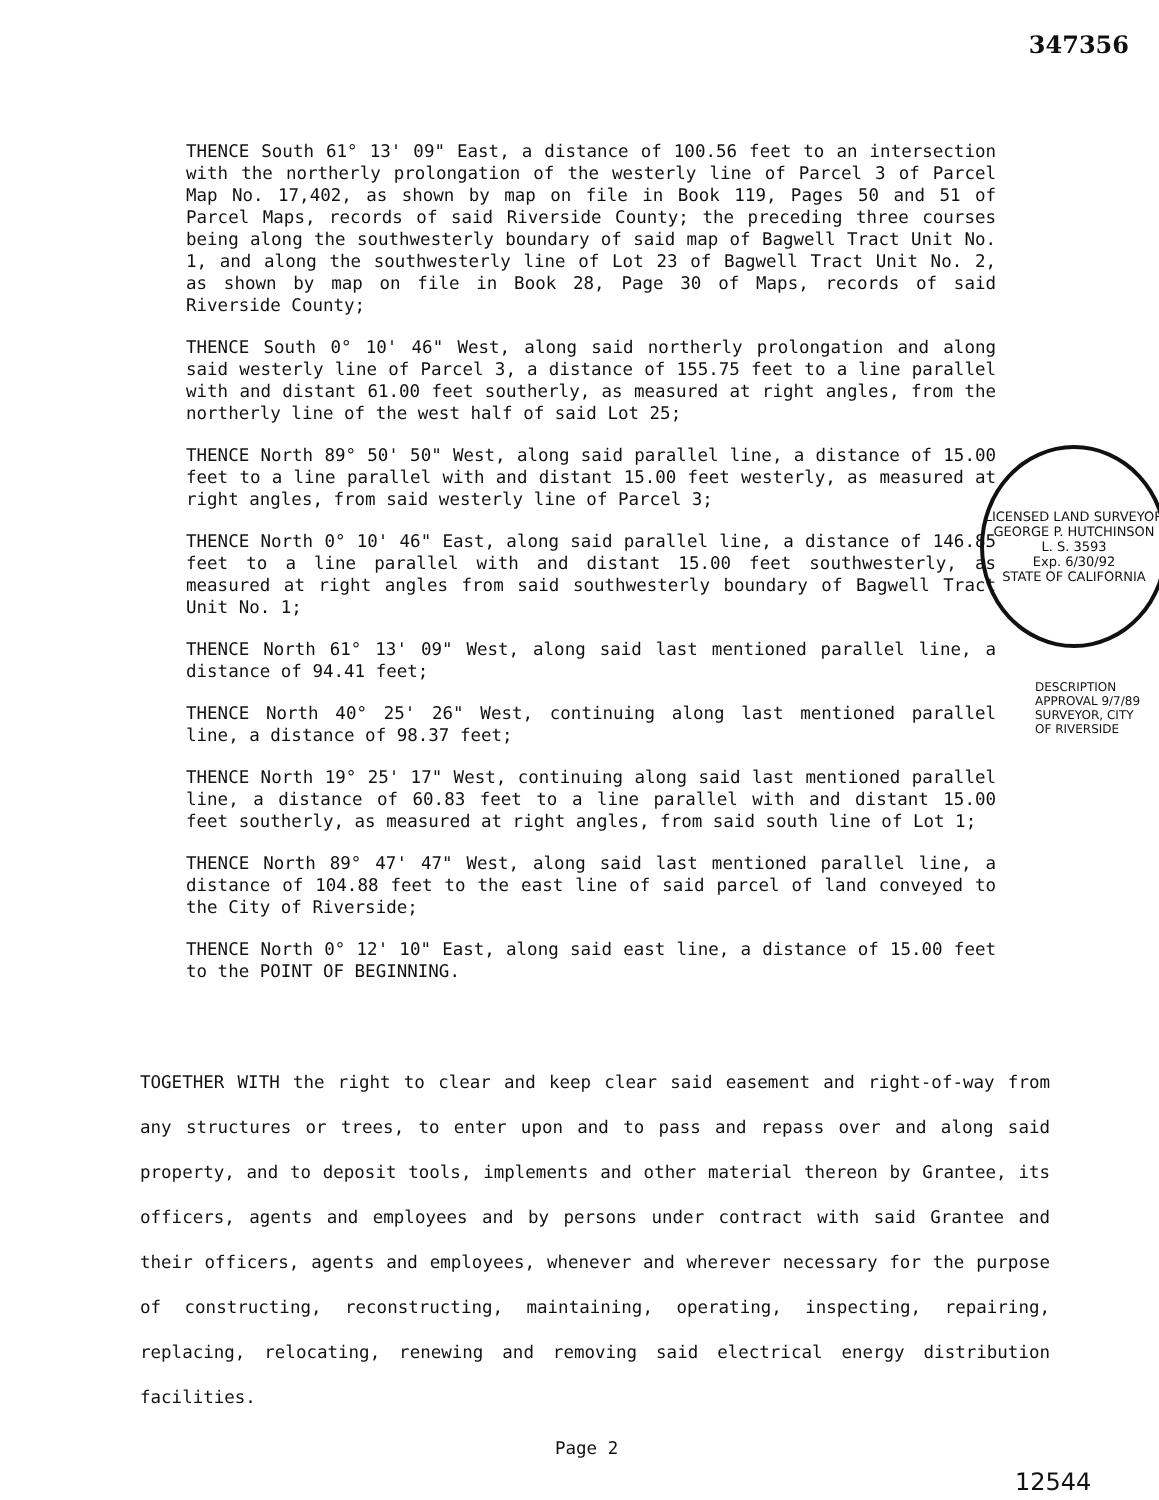347356
THENCE South 61° 13' 09" East, a distance of 100.56 feet to an intersection with the northerly prolongation of the westerly line of Parcel 3 of Parcel Map No. 17,402, as shown by map on file in Book 119, Pages 50 and 51 of Parcel Maps, records of said Riverside County; the preceding three courses being along the southwesterly boundary of said map of Bagwell Tract Unit No. 1, and along the southwesterly line of Lot 23 of Bagwell Tract Unit No. 2, as shown by map on file in Book 28, Page 30 of Maps, records of said Riverside County;
THENCE South 0° 10' 46" West, along said northerly prolongation and along said westerly line of Parcel 3, a distance of 155.75 feet to a line parallel with and distant 61.00 feet southerly, as measured at right angles, from the northerly line of the west half of said Lot 25;
THENCE North 89° 50' 50" West, along said parallel line, a distance of 15.00 feet to a line parallel with and distant 15.00 feet westerly, as measured at right angles, from said westerly line of Parcel 3;
THENCE North 0° 10' 46" East, along said parallel line, a distance of 146.85 feet to a line parallel with and distant 15.00 feet southwesterly, as measured at right angles from said southwesterly boundary of Bagwell Tract Unit No. 1;
THENCE North 61° 13' 09" West, along said last mentioned parallel line, a distance of 94.41 feet;
THENCE North 40° 25' 26" West, continuing along last mentioned parallel line, a distance of 98.37 feet;
THENCE North 19° 25' 17" West, continuing along said last mentioned parallel line, a distance of 60.83 feet to a line parallel with and distant 15.00 feet southerly, as measured at right angles, from said south line of Lot 1;
THENCE North 89° 47' 47" West, along said last mentioned parallel line, a distance of 104.88 feet to the east line of said parcel of land conveyed to the City of Riverside;
THENCE North 0° 12' 10" East, along said east line, a distance of 15.00 feet to the POINT OF BEGINNING.
LICENSED LAND SURVEYOR
GEORGE P. HUTCHINSON
L. S. 3593
Exp. 6/30/92
STATE OF CALIFORNIA
DESCRIPTION APPROVAL 9/7/89
SURVEYOR, CITY OF RIVERSIDE
TOGETHER WITH the right to clear and keep clear said easement and right-of-way from any structures or trees, to enter upon and to pass and repass over and along said property, and to deposit tools, implements and other material thereon by Grantee, its officers, agents and employees and by persons under contract with said Grantee and their officers, agents and employees, whenever and wherever necessary for the purpose of constructing, reconstructing, maintaining, operating, inspecting, repairing, replacing, relocating, renewing and removing said electrical energy distribution facilities.
Page 2
12544